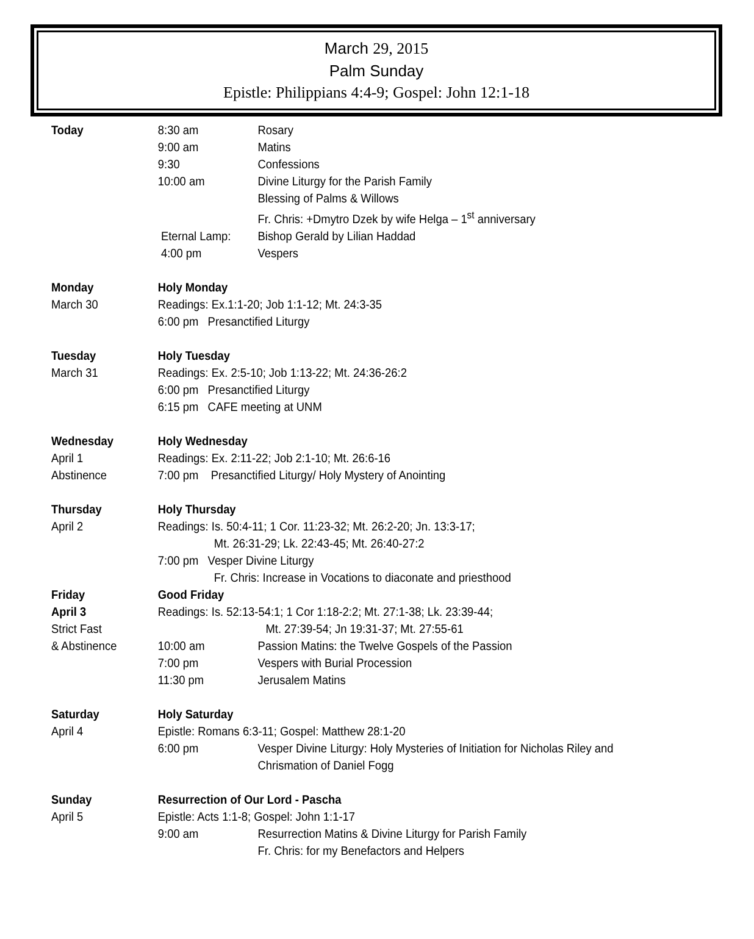March 29, 2015
Palm Sunday
Epistle: Philippians 4:4-9; Gospel: John 12:1-18
Today 8:30 am Rosary
9:00 am Matins
9:30 Confessions
10:00 am Divine Liturgy for the Parish Family
Blessing of Palms & Willows
Fr. Chris: +Dmytro Dzek by wife Helga – 1<sup>st</sup> anniversary
Eternal Lamp: Bishop Gerald by Lilian Haddad
4:00 pm Vespers
Monday
March 30
Holy Monday
Readings: Ex.1:1-20; Job 1:1-12; Mt. 24:3-35
6:00 pm Presanctified Liturgy
Tuesday
March 31
Holy Tuesday
Readings: Ex. 2:5-10; Job 1:13-22; Mt. 24:36-26:2
6:00 pm Presanctified Liturgy
6:15 pm CAFE meeting at UNM
Wednesday
April 1
Abstinence
Holy Wednesday
Readings: Ex. 2:11-22; Job 2:1-10; Mt. 26:6-16
7:00 pm Presanctified Liturgy/ Holy Mystery of Anointing
Thursday
April 2
Holy Thursday
Readings: Is. 50:4-11; 1 Cor. 11:23-32; Mt. 26:2-20; Jn. 13:3-17;
Mt. 26:31-29; Lk. 22:43-45; Mt. 26:40-27:2
7:00 pm Vesper Divine Liturgy
Fr. Chris: Increase in Vocations to diaconate and priesthood
Friday
April 3
Strict Fast
& Abstinence
Good Friday
Readings: Is. 52:13-54:1; 1 Cor 1:18-2:2; Mt. 27:1-38; Lk. 23:39-44;
Mt. 27:39-54; Jn 19:31-37; Mt. 27:55-61
10:00 am Passion Matins: the Twelve Gospels of the Passion
7:00 pm Vespers with Burial Procession
11:30 pm Jerusalem Matins
Saturday
April 4
Holy Saturday
Epistle: Romans 6:3-11; Gospel: Matthew 28:1-20
6:00 pm Vesper Divine Liturgy: Holy Mysteries of Initiation for Nicholas Riley and
Chrismation of Daniel Fogg
Sunday
April 5
Resurrection of Our Lord - Pascha
Epistle: Acts 1:1-8; Gospel: John 1:1-17
9:00 am Resurrection Matins & Divine Liturgy for Parish Family
Fr. Chris: for my Benefactors and Helpers